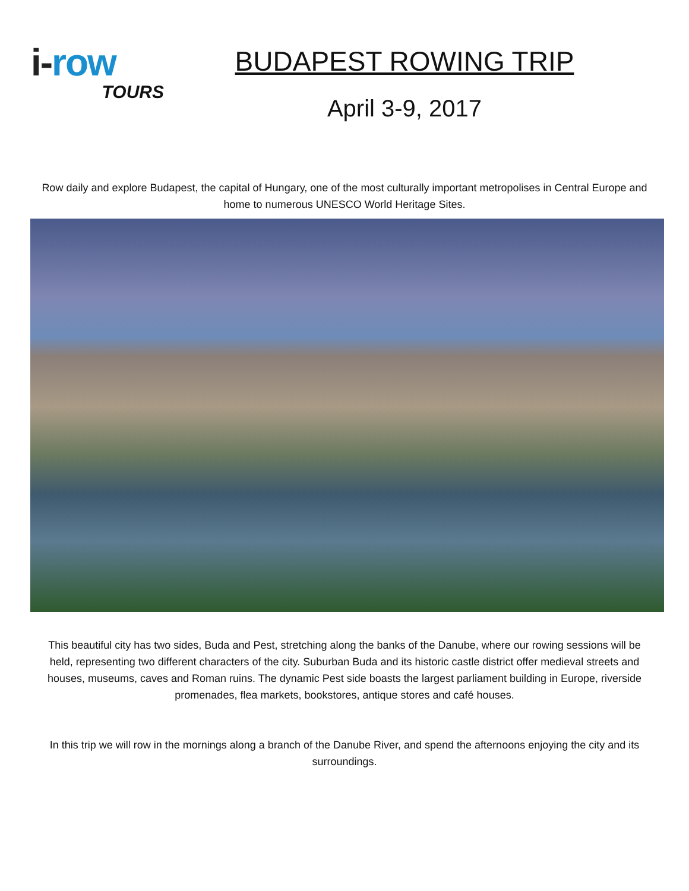i-row
TOURS
BUDAPEST ROWING TRIP
April 3-9, 2017
Row daily and explore Budapest, the capital of Hungary, one of the most culturally important metropolises in Central Europe and home to numerous UNESCO World Heritage Sites.
This beautiful city has two sides, Buda and Pest, stretching along the banks of the Danube, where our rowing sessions will be held, representing two different characters of the city. Suburban Buda and its historic castle district offer medieval streets and houses, museums, caves and Roman ruins. The dynamic Pest side boasts the largest parliament building in Europe, riverside promenades, flea markets, bookstores, antique stores and café houses.
In this trip we will row in the mornings along a branch of the Danube River, and spend the afternoons enjoying the city and its surroundings.